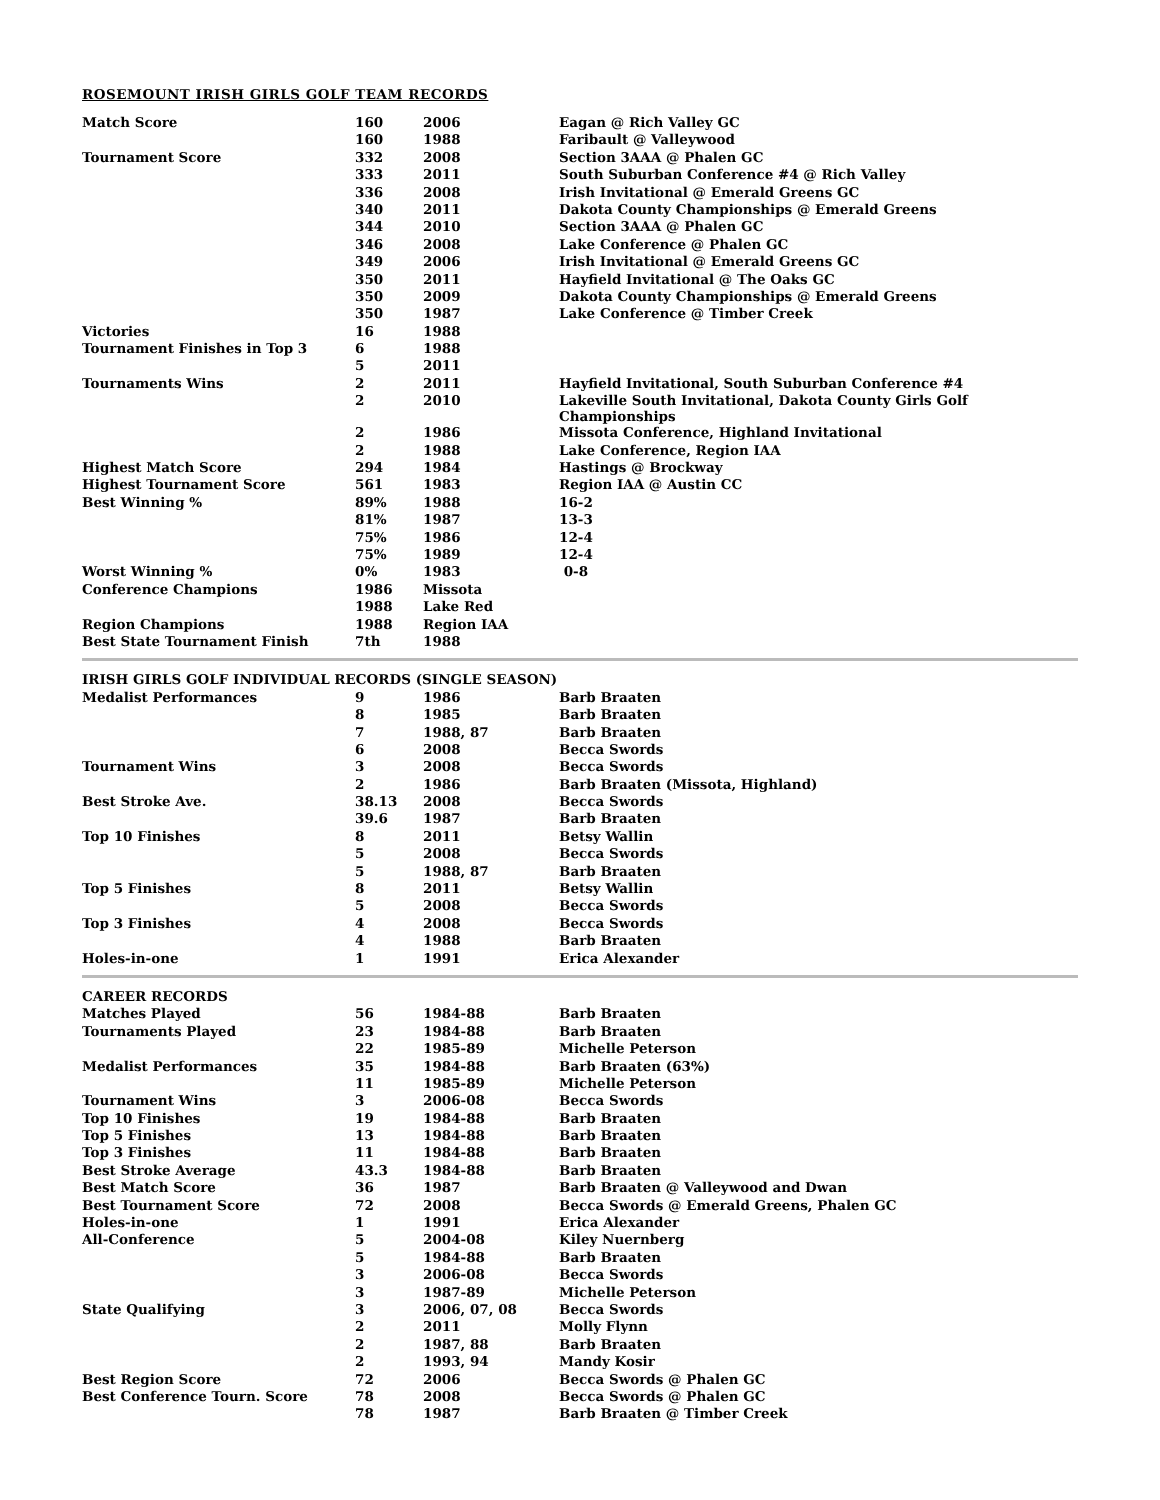ROSEMOUNT IRISH GIRLS GOLF TEAM RECORDS
| Match Score | 160 | 2006 | Eagan @ Rich Valley GC |
| | 160 | 1988 | Faribault @ Valleywood |
| Tournament Score | 332 | 2008 | Section 3AAA @ Phalen GC |
| | 333 | 2011 | South Suburban Conference #4 @ Rich Valley |
| | 336 | 2008 | Irish Invitational @ Emerald Greens GC |
| | 340 | 2011 | Dakota County Championships @ Emerald Greens |
| | 344 | 2010 | Section 3AAA @ Phalen GC |
| | 346 | 2008 | Lake Conference @ Phalen GC |
| | 349 | 2006 | Irish Invitational @ Emerald Greens GC |
| | 350 | 2011 | Hayfield Invitational @ The Oaks GC |
| | 350 | 2009 | Dakota County Championships @ Emerald Greens |
| | 350 | 1987 | Lake Conference @ Timber Creek |
| Victories | 16 | 1988 | |
| Tournament Finishes in Top 3 | 6 | 1988 | |
| | 5 | 2011 | |
| Tournaments Wins | 2 | 2011 | Hayfield Invitational, South Suburban Conference #4 |
| | 2 | 2010 | Lakeville South Invitational, Dakota County Girls Golf Championships |
| | 2 | 1986 | Missota Conference, Highland Invitational |
| | 2 | 1988 | Lake Conference, Region IAA |
| Highest Match Score | 294 | 1984 | Hastings @ Brockway |
| Highest Tournament Score | 561 | 1983 | Region IAA @ Austin CC |
| Best Winning % | 89% | 1988 | 16-2 |
| | 81% | 1987 | 13-3 |
| | 75% | 1986 | 12-4 |
| | 75% | 1989 | 12-4 |
| Worst Winning % | 0% | 1983 | 0-8 |
| Conference Champions | 1986 | Missota | |
| | 1988 | Lake Red | |
| Region Champions | 1988 | Region IAA | |
| Best State Tournament Finish | 7th | 1988 | |
| IRISH GIRLS GOLF INDIVIDUAL RECORDS (SINGLE SEASON) | | | |
| --- | --- | --- | --- |
| Medalist Performances | 9 | 1986 | Barb Braaten |
| | 8 | 1985 | Barb Braaten |
| | 7 | 1988, 87 | Barb Braaten |
| | 6 | 2008 | Becca Swords |
| Tournament Wins | 3 | 2008 | Becca Swords |
| | 2 | 1986 | Barb Braaten (Missota, Highland) |
| Best Stroke Ave. | 38.13 | 2008 | Becca Swords |
| | 39.6 | 1987 | Barb Braaten |
| Top 10 Finishes | 8 | 2011 | Betsy Wallin |
| | 5 | 2008 | Becca Swords |
| | 5 | 1988, 87 | Barb Braaten |
| Top 5 Finishes | 8 | 2011 | Betsy Wallin |
| | 5 | 2008 | Becca Swords |
| Top 3 Finishes | 4 | 2008 | Becca Swords |
| | 4 | 1988 | Barb Braaten |
| Holes-in-one | 1 | 1991 | Erica Alexander |
| CAREER RECORDS | | | |
| --- | --- | --- | --- |
| Matches Played | 56 | 1984-88 | Barb Braaten |
| Tournaments Played | 23 | 1984-88 | Barb Braaten |
| | 22 | 1985-89 | Michelle Peterson |
| Medalist Performances | 35 | 1984-88 | Barb Braaten (63%) |
| | 11 | 1985-89 | Michelle Peterson |
| Tournament Wins | 3 | 2006-08 | Becca Swords |
| Top 10 Finishes | 19 | 1984-88 | Barb Braaten |
| Top 5 Finishes | 13 | 1984-88 | Barb Braaten |
| Top 3 Finishes | 11 | 1984-88 | Barb Braaten |
| Best Stroke Average | 43.3 | 1984-88 | Barb Braaten |
| Best Match Score | 36 | 1987 | Barb Braaten @ Valleywood and Dwan |
| Best Tournament Score | 72 | 2008 | Becca Swords @ Emerald Greens, Phalen GC |
| Holes-in-one | 1 | 1991 | Erica Alexander |
| All-Conference | 5 | 2004-08 | Kiley Nuernberg |
| | 5 | 1984-88 | Barb Braaten |
| | 3 | 2006-08 | Becca Swords |
| | 3 | 1987-89 | Michelle Peterson |
| State Qualifying | 3 | 2006, 07, 08 | Becca Swords |
| | 2 | 2011 | Molly Flynn |
| | 2 | 1987, 88 | Barb Braaten |
| | 2 | 1993, 94 | Mandy Kosir |
| Best Region Score | 72 | 2006 | Becca Swords @ Phalen GC |
| Best Conference Tourn. Score | 78 | 2008 | Becca Swords @ Phalen GC |
| | 78 | 1987 | Barb Braaten @ Timber Creek |